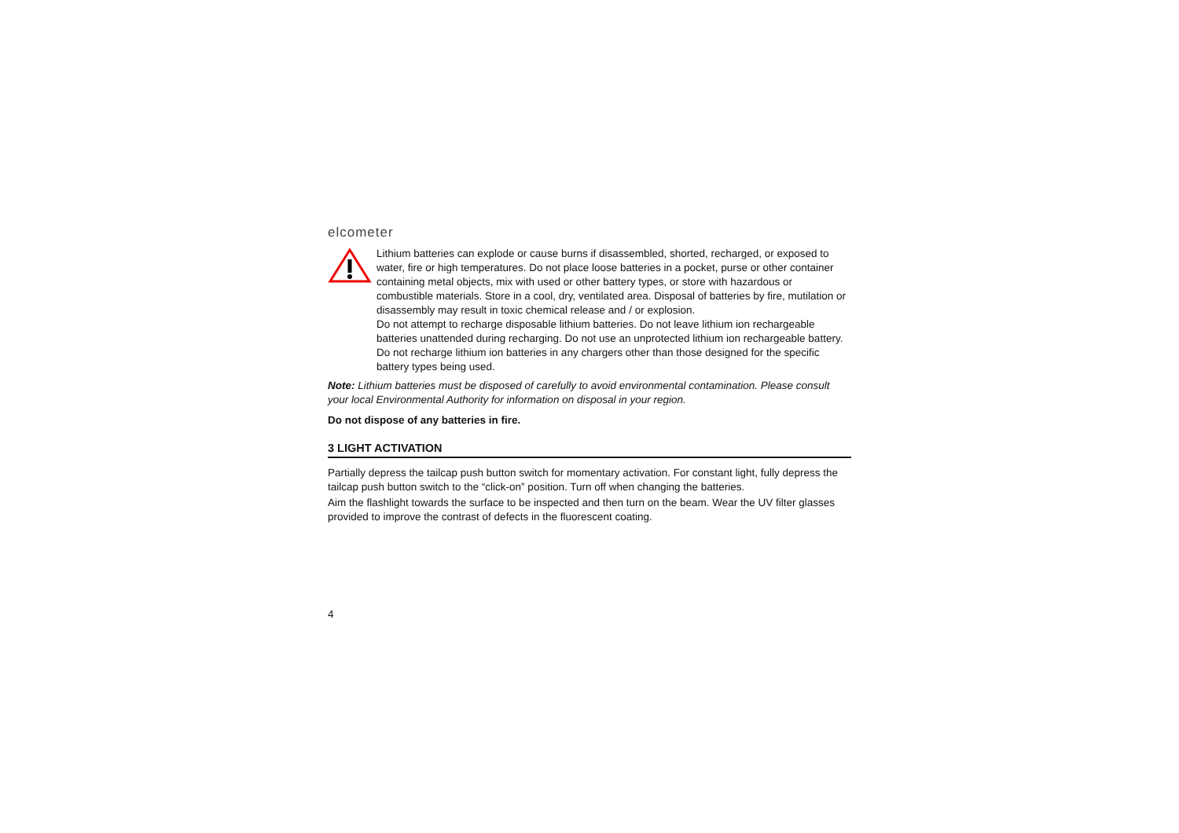elcometer
Lithium batteries can explode or cause burns if disassembled, shorted, recharged, or exposed to water, fire or high temperatures. Do not place loose batteries in a pocket, purse or other container containing metal objects, mix with used or other battery types, or store with hazardous or combustible materials. Store in a cool, dry, ventilated area. Disposal of batteries by fire, mutilation or disassembly may result in toxic chemical release and / or explosion.
Do not attempt to recharge disposable lithium batteries. Do not leave lithium ion rechargeable batteries unattended during recharging. Do not use an unprotected lithium ion rechargeable battery. Do not recharge lithium ion batteries in any chargers other than those designed for the specific battery types being used.
Note: Lithium batteries must be disposed of carefully to avoid environmental contamination. Please consult your local Environmental Authority for information on disposal in your region.
Do not dispose of any batteries in fire.
3 LIGHT ACTIVATION
Partially depress the tailcap push button switch for momentary activation. For constant light, fully depress the tailcap push button switch to the “click-on” position. Turn off when changing the batteries.
Aim the flashlight towards the surface to be inspected and then turn on the beam. Wear the UV filter glasses provided to improve the contrast of defects in the fluorescent coating.
4